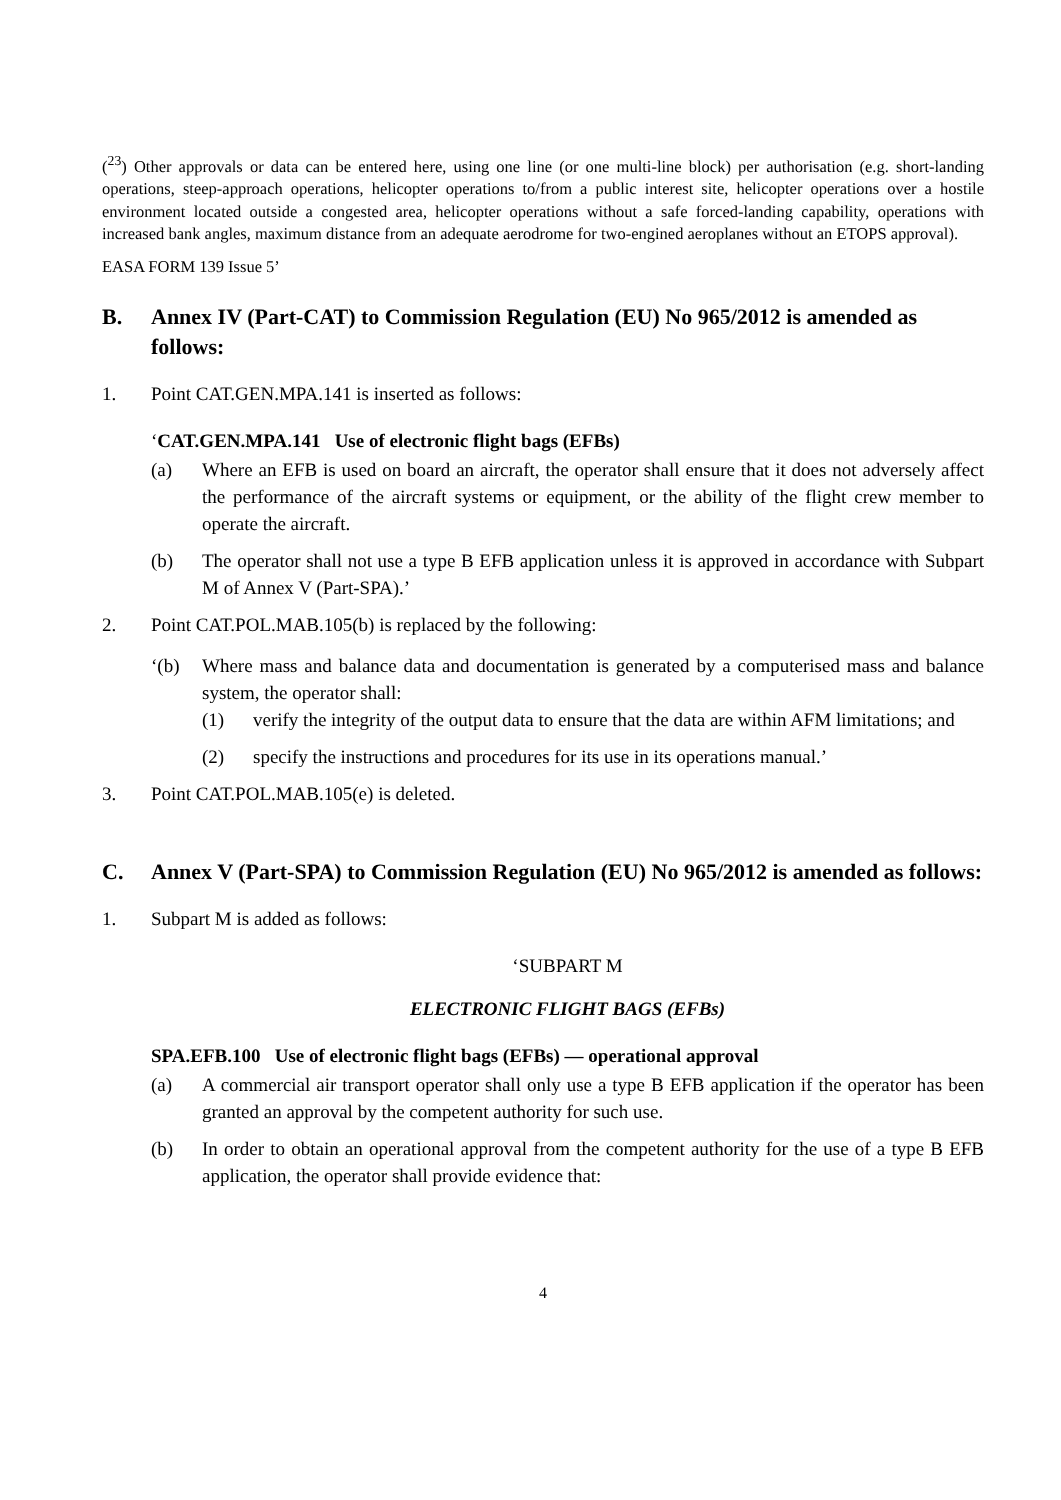(<sup>23</sup>) Other approvals or data can be entered here, using one line (or one multi-line block) per authorisation (e.g. short-landing operations, steep-approach operations, helicopter operations to/from a public interest site, helicopter operations over a hostile environment located outside a congested area, helicopter operations without a safe forced-landing capability, operations with increased bank angles, maximum distance from an adequate aerodrome for two-engined aeroplanes without an ETOPS approval).
EASA FORM 139 Issue 5’
B. Annex IV (Part-CAT) to Commission Regulation (EU) No 965/2012 is amended as follows:
1. Point CAT.GEN.MPA.141 is inserted as follows:
‘CAT.GEN.MPA.141 Use of electronic flight bags (EFBs)
(a) Where an EFB is used on board an aircraft, the operator shall ensure that it does not adversely affect the performance of the aircraft systems or equipment, or the ability of the flight crew member to operate the aircraft.
(b) The operator shall not use a type B EFB application unless it is approved in accordance with Subpart M of Annex V (Part-SPA).’
2. Point CAT.POL.MAB.105(b) is replaced by the following:
‘(b) Where mass and balance data and documentation is generated by a computerised mass and balance system, the operator shall:
(1) verify the integrity of the output data to ensure that the data are within AFM limitations; and
(2) specify the instructions and procedures for its use in its operations manual.’
3. Point CAT.POL.MAB.105(e) is deleted.
C. Annex V (Part-SPA) to Commission Regulation (EU) No 965/2012 is amended as follows:
1. Subpart M is added as follows:
‘SUBPART M
ELECTRONIC FLIGHT BAGS (EFBs)
SPA.EFB.100 Use of electronic flight bags (EFBs) — operational approval
(a) A commercial air transport operator shall only use a type B EFB application if the operator has been granted an approval by the competent authority for such use.
(b) In order to obtain an operational approval from the competent authority for the use of a type B EFB application, the operator shall provide evidence that:
4